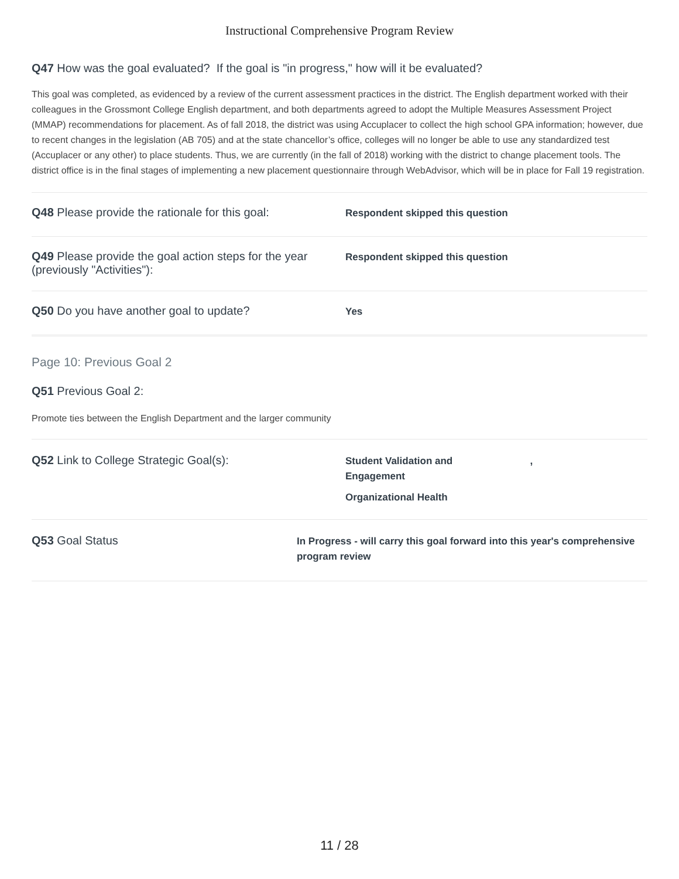Instructional Comprehensive Program Review
Q47 How was the goal evaluated? If the goal is "in progress," how will it be evaluated?
This goal was completed, as evidenced by a review of the current assessment practices in the district. The English department worked with their colleagues in the Grossmont College English department, and both departments agreed to adopt the Multiple Measures Assessment Project (MMAP) recommendations for placement. As of fall 2018, the district was using Accuplacer to collect the high school GPA information; however, due to recent changes in the legislation (AB 705) and at the state chancellor’s office, colleges will no longer be able to use any standardized test (Accuplacer or any other) to place students. Thus, we are currently (in the fall of 2018) working with the district to change placement tools. The district office is in the final stages of implementing a new placement questionnaire through WebAdvisor, which will be in place for Fall 19 registration.
Q48 Please provide the rationale for this goal:
Respondent skipped this question
Q49 Please provide the goal action steps for the year (previously "Activities"):
Respondent skipped this question
Q50 Do you have another goal to update?
Yes
Page 10: Previous Goal 2
Q51 Previous Goal 2:
Promote ties between the English Department and the larger community
Q52 Link to College Strategic Goal(s):
Student Validation and ,
Engagement
Organizational Health
Q53 Goal Status
In Progress - will carry this goal forward into this year's comprehensive program review
11 / 28